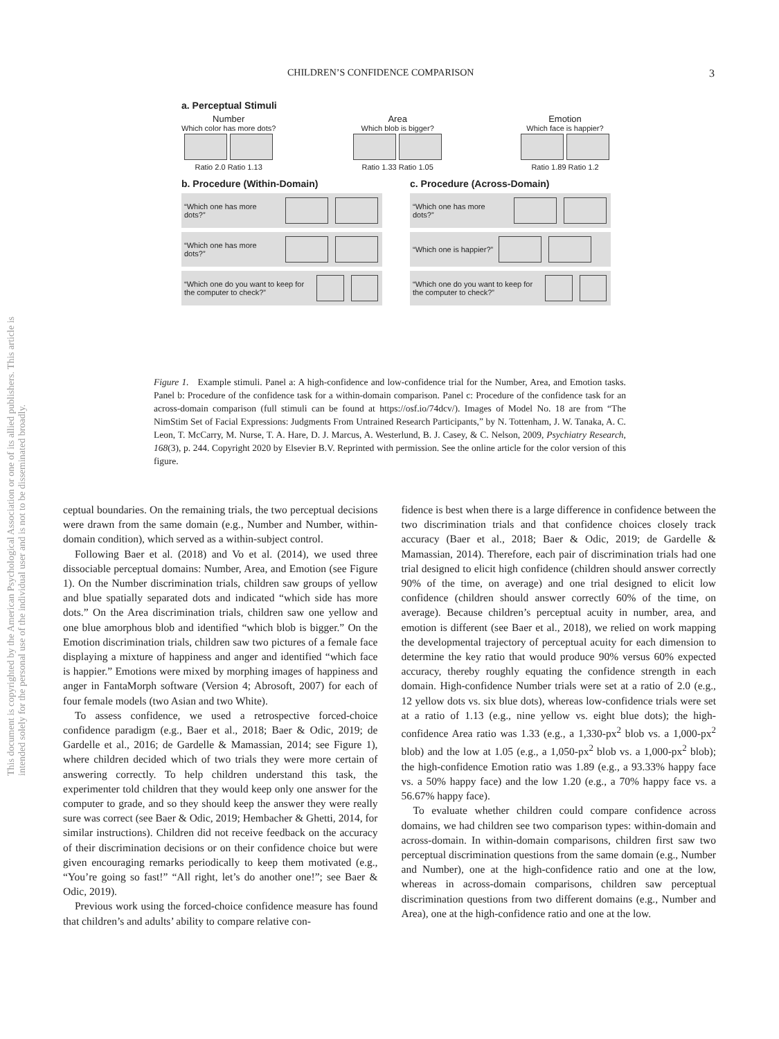CHILDREN’S CONFIDENCE COMPARISON 3
This document is copyrighted by the American Psychological Association or one of its allied publishers. This article is intended solely for the personal use of the individual user and is not to be disseminated broadly.
a. Perceptual Stimuli
Number
Which color has more dots?
Ratio 2.0 Ratio 1.13
Area
Which blob is bigger?
Ratio 1.33 Ratio 1.05
Emotion
Which face is happier?
Ratio 1.89 Ratio 1.2
b. Procedure (Within-Domain)
“Which one has more dots?”
“Which one has more dots?”
“Which one do you want to keep for the computer to check?”
c. Procedure (Across-Domain)
“Which one has more dots?”
“Which one is happier?”
“Which one do you want to keep for the computer to check?”
Figure 1. Example stimuli. Panel a: A high-confidence and low-confidence trial for the Number, Area, and Emotion tasks. Panel b: Procedure of the confidence task for a within-domain comparison. Panel c: Procedure of the confidence task for an across-domain comparison (full stimuli can be found at https://osf.io/74dcv/). Images of Model No. 18 are from “The NimStim Set of Facial Expressions: Judgments From Untrained Research Participants,” by N. Tottenham, J. W. Tanaka, A. C. Leon, T. McCarry, M. Nurse, T. A. Hare, D. J. Marcus, A. Westerlund, B. J. Casey, & C. Nelson, 2009, Psychiatry Research, 168(3), p. 244. Copyright 2020 by Elsevier B.V. Reprinted with permission. See the online article for the color version of this figure.
ceptual boundaries. On the remaining trials, the two perceptual decisions were drawn from the same domain (e.g., Number and Number, within-domain condition), which served as a within-subject control.
Following Baer et al. (2018) and Vo et al. (2014), we used three dissociable perceptual domains: Number, Area, and Emotion (see Figure 1). On the Number discrimination trials, children saw groups of yellow and blue spatially separated dots and indicated “which side has more dots.” On the Area discrimination trials, children saw one yellow and one blue amorphous blob and identified “which blob is bigger.” On the Emotion discrimination trials, children saw two pictures of a female face displaying a mixture of happiness and anger and identified “which face is happier.” Emotions were mixed by morphing images of happiness and anger in FantaMorph software (Version 4; Abrosoft, 2007) for each of four female models (two Asian and two White).
To assess confidence, we used a retrospective forced-choice confidence paradigm (e.g., Baer et al., 2018; Baer & Odic, 2019; de Gardelle et al., 2016; de Gardelle & Mamassian, 2014; see Figure 1), where children decided which of two trials they were more certain of answering correctly. To help children understand this task, the experimenter told children that they would keep only one answer for the computer to grade, and so they should keep the answer they were really sure was correct (see Baer & Odic, 2019; Hembacher & Ghetti, 2014, for similar instructions). Children did not receive feedback on the accuracy of their discrimination decisions or on their confidence choice but were given encouraging remarks periodically to keep them motivated (e.g., “You’re going so fast!” “All right, let’s do another one!”; see Baer & Odic, 2019).
Previous work using the forced-choice confidence measure has found that children’s and adults’ ability to compare relative con-
fidence is best when there is a large difference in confidence between the two discrimination trials and that confidence choices closely track accuracy (Baer et al., 2018; Baer & Odic, 2019; de Gardelle & Mamassian, 2014). Therefore, each pair of discrimination trials had one trial designed to elicit high confidence (children should answer correctly 90% of the time, on average) and one trial designed to elicit low confidence (children should answer correctly 60% of the time, on average). Because children’s perceptual acuity in number, area, and emotion is different (see Baer et al., 2018), we relied on work mapping the developmental trajectory of perceptual acuity for each dimension to determine the key ratio that would produce 90% versus 60% expected accuracy, thereby roughly equating the confidence strength in each domain. High-confidence Number trials were set at a ratio of 2.0 (e.g., 12 yellow dots vs. six blue dots), whereas low-confidence trials were set at a ratio of 1.13 (e.g., nine yellow vs. eight blue dots); the high-confidence Area ratio was 1.33 (e.g., a 1,330-px<sup>2</sup> blob vs. a 1,000-px<sup>2</sup> blob) and the low at 1.05 (e.g., a 1,050-px<sup>2</sup> blob vs. a 1,000-px<sup>2</sup> blob); the high-confidence Emotion ratio was 1.89 (e.g., a 93.33% happy face vs. a 50% happy face) and the low 1.20 (e.g., a 70% happy face vs. a 56.67% happy face).
To evaluate whether children could compare confidence across domains, we had children see two comparison types: within-domain and across-domain. In within-domain comparisons, children first saw two perceptual discrimination questions from the same domain (e.g., Number and Number), one at the high-confidence ratio and one at the low, whereas in across-domain comparisons, children saw perceptual discrimination questions from two different domains (e.g., Number and Area), one at the high-confidence ratio and one at the low.